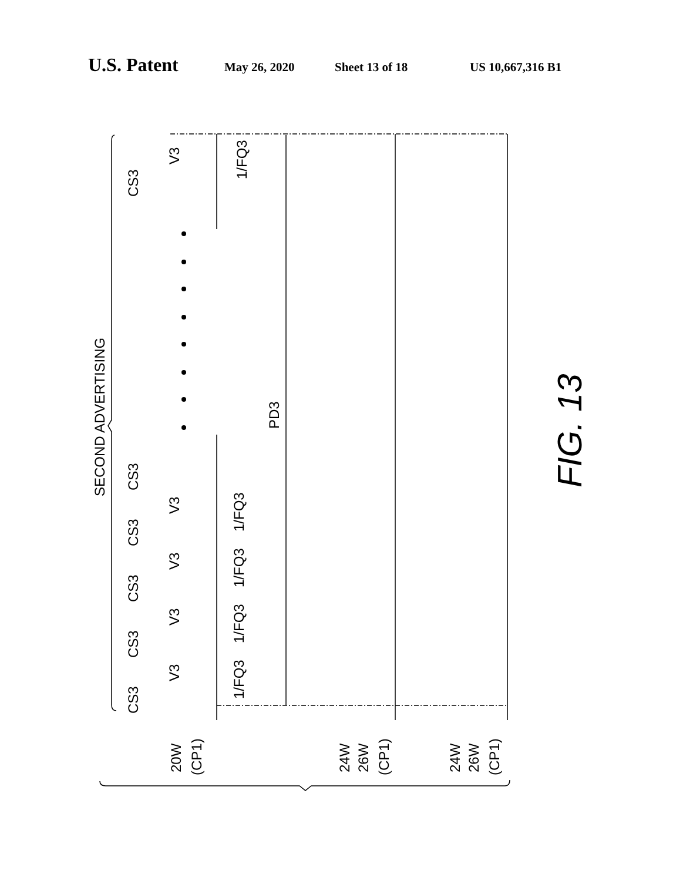U.S. Patent May 26, 2020 Sheet 13 of 18 US 10,667,316 B1
SECOND ADVERTISING
PD3
CS3
CS3
CS3
CS3
CS3
CS3
V3
V3
V3
V3
V3
1/FQ3
1/FQ3
1/FQ3
1/FQ3
1/FQ3
20W
(CP1)
24W
26W
(CP1)
24W
26W
(CP1)
FIG. 13